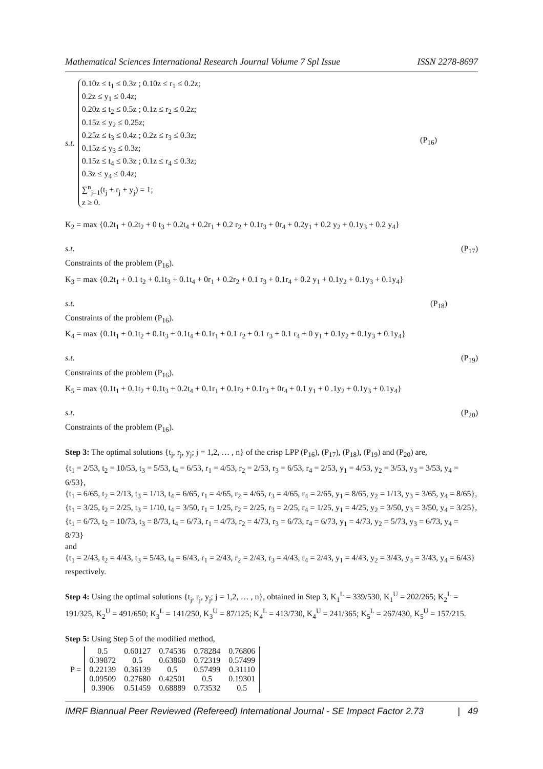Mathematical Sciences International Research Journal Volume 7 Spl Issue ISSN 2278-8697
s.t.
0.10z ≤ t<sub>1</sub> ≤ 0.3z ; 0.10z ≤ r<sub>1</sub> ≤ 0.2z;
0.2z ≤ y<sub>1</sub> ≤ 0.4z;
0.20z ≤ t<sub>2</sub> ≤ 0.5z ; 0.1z ≤ r<sub>2</sub> ≤ 0.2z;
0.15z ≤ y<sub>2</sub> ≤ 0.25z;
0.25z ≤ t<sub>3</sub> ≤ 0.4z ; 0.2z ≤ r<sub>3</sub> ≤ 0.3z;
0.15z ≤ y<sub>3</sub> ≤ 0.3z;
0.15z ≤ t<sub>4</sub> ≤ 0.3z ; 0.1z ≤ r<sub>4</sub> ≤ 0.3z;
0.3z ≤ y<sub>4</sub> ≤ 0.4z;
∑<sup>n</sup><sub>j=1</sub>(t<sub>j</sub> + r<sub>j</sub> + y<sub>j</sub>) = 1;
z ≥ 0.
(P<sub>16</sub>)
K<sub>2</sub> = max {0.2t<sub>1</sub> + 0.2t<sub>2</sub> + 0 t<sub>3</sub> + 0.2t<sub>4</sub> + 0.2r<sub>1</sub> + 0.2 r<sub>2</sub> + 0.1r<sub>3</sub> + 0r<sub>4</sub> + 0.2y<sub>1</sub> + 0.2 y<sub>2</sub> + 0.1y<sub>3</sub> + 0.2 y<sub>4</sub>}
s.t. (P<sub>17</sub>)
Constraints of the problem (P<sub>16</sub>).
K<sub>3</sub> = max {0.2t<sub>1</sub> + 0.1 t<sub>2</sub> + 0.1t<sub>3</sub> + 0.1t<sub>4</sub> + 0r<sub>1</sub> + 0.2r<sub>2</sub> + 0.1 r<sub>3</sub> + 0.1r<sub>4</sub> + 0.2 y<sub>1</sub> + 0.1y<sub>2</sub> + 0.1y<sub>3</sub> + 0.1y<sub>4</sub>}
s.t. (P<sub>18</sub>)
Constraints of the problem (P<sub>16</sub>).
K<sub>4</sub> = max {0.1t<sub>1</sub> + 0.1t<sub>2</sub> + 0.1t<sub>3</sub> + 0.1t<sub>4</sub> + 0.1r<sub>1</sub> + 0.1 r<sub>2</sub> + 0.1 r<sub>3</sub> + 0.1 r<sub>4</sub> + 0 y<sub>1</sub> + 0.1y<sub>2</sub> + 0.1y<sub>3</sub> + 0.1y<sub>4</sub>}
s.t. (P<sub>19</sub>)
Constraints of the problem (P<sub>16</sub>).
K<sub>5</sub> = max {0.1t<sub>1</sub> + 0.1t<sub>2</sub> + 0.1t<sub>3</sub> + 0.2t<sub>4</sub> + 0.1r<sub>1</sub> + 0.1r<sub>2</sub> + 0.1r<sub>3</sub> + 0r<sub>4</sub> + 0.1 y<sub>1</sub> + 0 .1y<sub>2</sub> + 0.1y<sub>3</sub> + 0.1y<sub>4</sub>}
s.t. (P<sub>20</sub>)
Constraints of the problem (P<sub>16</sub>).
Step 3: The optimal solutions {t<sub>j</sub>, r<sub>j</sub>, y<sub>j</sub>; j = 1,2, … , n} of the crisp LPP (P<sub>16</sub>), (P<sub>17</sub>), (P<sub>18</sub>), (P<sub>19</sub>) and (P<sub>20</sub>) are,
{t<sub>1</sub> = 2/53, t<sub>2</sub> = 10/53, t<sub>3</sub> = 5/53, t<sub>4</sub> = 6/53, r<sub>1</sub> = 4/53, r<sub>2</sub> = 2/53, r<sub>3</sub> = 6/53, r<sub>4</sub> = 2/53, y<sub>1</sub> = 4/53, y<sub>2</sub> = 3/53, y<sub>3</sub> = 3/53, y<sub>4</sub> = 6/53},
{t<sub>1</sub> = 6/65, t<sub>2</sub> = 2/13, t<sub>3</sub> = 1/13, t<sub>4</sub> = 6/65, r<sub>1</sub> = 4/65, r<sub>2</sub> = 4/65, r<sub>3</sub> = 4/65, r<sub>4</sub> = 2/65, y<sub>1</sub> = 8/65, y<sub>2</sub> = 1/13, y<sub>3</sub> = 3/65, y<sub>4</sub> = 8/65},
{t<sub>1</sub> = 3/25, t<sub>2</sub> = 2/25, t<sub>3</sub> = 1/10, t<sub>4</sub> = 3/50, r<sub>1</sub> = 1/25, r<sub>2</sub> = 2/25, r<sub>3</sub> = 2/25, r<sub>4</sub> = 1/25, y<sub>1</sub> = 4/25, y<sub>2</sub> = 3/50, y<sub>3</sub> = 3/50, y<sub>4</sub> = 3/25},
{t<sub>1</sub> = 6/73, t<sub>2</sub> = 10/73, t<sub>3</sub> = 8/73, t<sub>4</sub> = 6/73, r<sub>1</sub> = 4/73, r<sub>2</sub> = 4/73, r<sub>3</sub> = 6/73, r<sub>4</sub> = 6/73, y<sub>1</sub> = 4/73, y<sub>2</sub> = 5/73, y<sub>3</sub> = 6/73, y<sub>4</sub> = 8/73}
and
{t<sub>1</sub> = 2/43, t<sub>2</sub> = 4/43, t<sub>3</sub> = 5/43, t<sub>4</sub> = 6/43, r<sub>1</sub> = 2/43, r<sub>2</sub> = 2/43, r<sub>3</sub> = 4/43, r<sub>4</sub> = 2/43, y<sub>1</sub> = 4/43, y<sub>2</sub> = 3/43, y<sub>3</sub> = 3/43, y<sub>4</sub> = 6/43}
respectively.
Step 4: Using the optimal solutions {t<sub>j</sub>, r<sub>j</sub>, y<sub>j</sub>; j = 1,2, … , n}, obtained in Step 3, K<sub>1</sub><sup>L</sup> = 339/530, K<sub>1</sub><sup>U</sup> = 202/265; K<sub>2</sub><sup>L</sup> = 191/325, K<sub>2</sub><sup>U</sup> = 491/650; K<sub>3</sub><sup>L</sup> = 141/250, K<sub>3</sub><sup>U</sup> = 87/125; K<sub>4</sub><sup>L</sup> = 413/730, K<sub>4</sub><sup>U</sup> = 241/365; K<sub>5</sub><sup>L</sup> = 267/430, K<sub>5</sub><sup>U</sup> = 157/215.
Step 5: Using Step 5 of the modified method,
P =
| 0.5 | 0.60127 | 0.74536 | 0.78284 | 0.76806 |
| 0.39872 | 0.5 | 0.63860 | 0.72319 | 0.57499 |
| 0.22139 | 0.36139 | 0.5 | 0.57499 | 0.31110 |
| 0.09509 | 0.27680 | 0.42501 | 0.5 | 0.19301 |
| 0.3906 | 0.51459 | 0.68889 | 0.73532 | 0.5 |
IMRF Biannual Peer Reviewed (Refereed) International Journal - SE Impact Factor 2.73 | 49